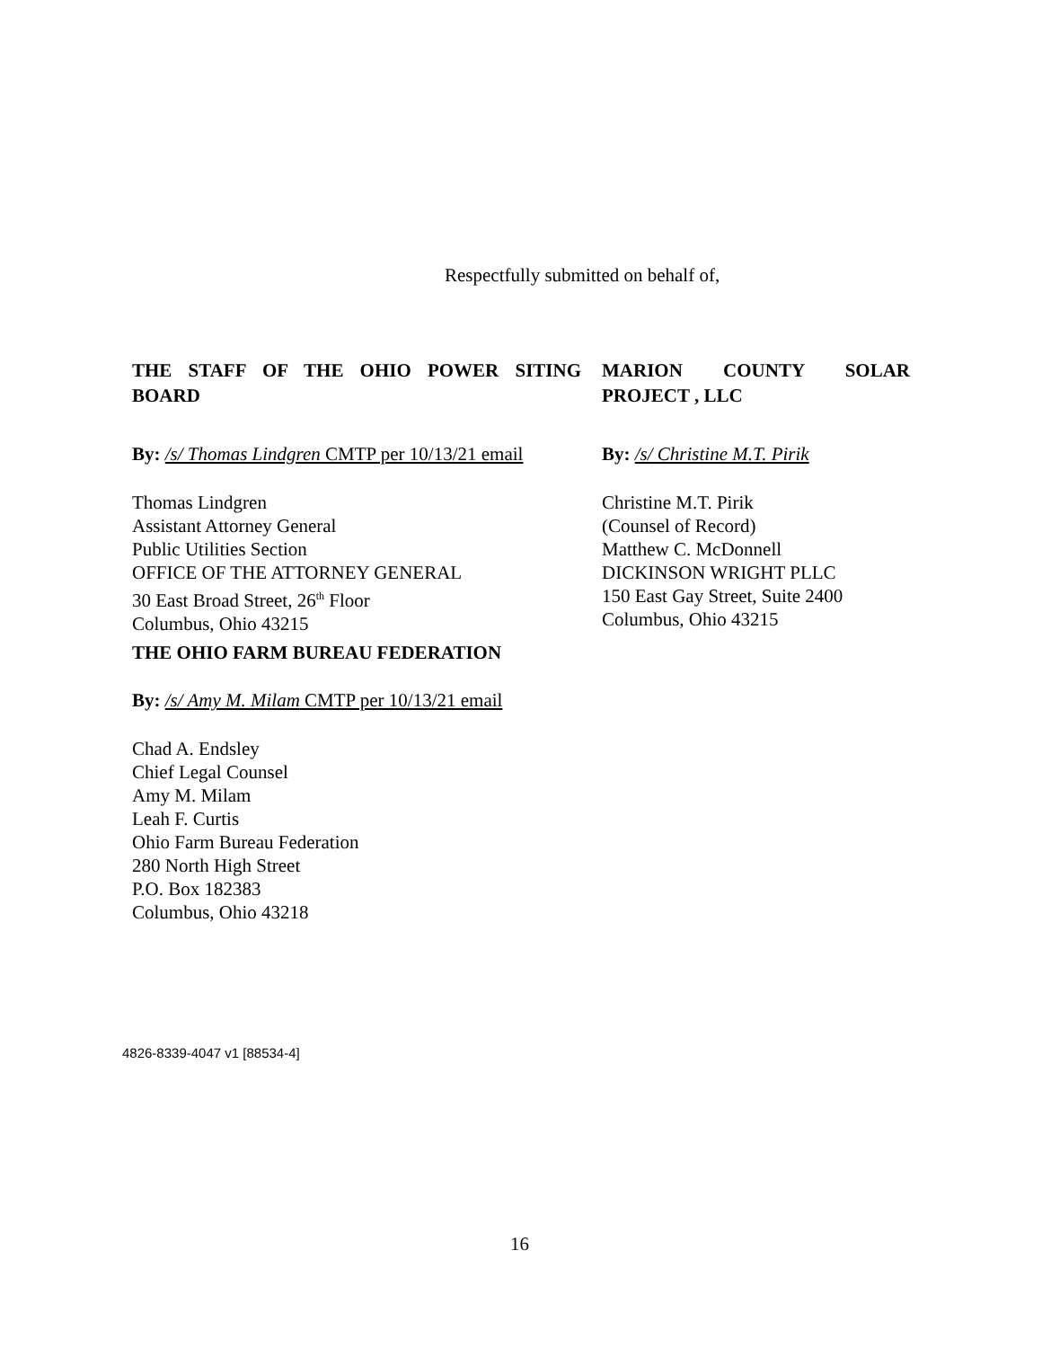Respectfully submitted on behalf of,
THE STAFF OF THE OHIO POWER SITING BOARD
By: /s/ Thomas Lindgren CMTP per 10/13/21 email
Thomas Lindgren
Assistant Attorney General
Public Utilities Section
OFFICE OF THE ATTORNEY GENERAL
30 East Broad Street, 26<sup>th</sup> Floor
Columbus, Ohio 43215
MARION COUNTY SOLAR PROJECT , LLC
By: /s/ Christine M.T. Pirik
Christine M.T. Pirik
(Counsel of Record)
Matthew C. McDonnell
DICKINSON WRIGHT PLLC
150 East Gay Street, Suite 2400
Columbus, Ohio 43215
THE OHIO FARM BUREAU FEDERATION
By: /s/ Amy M. Milam CMTP per 10/13/21 email
Chad A. Endsley
Chief Legal Counsel
Amy M. Milam
Leah F. Curtis
Ohio Farm Bureau Federation
280 North High Street
P.O. Box 182383
Columbus, Ohio 43218
4826-8339-4047 v1 [88534-4]
16